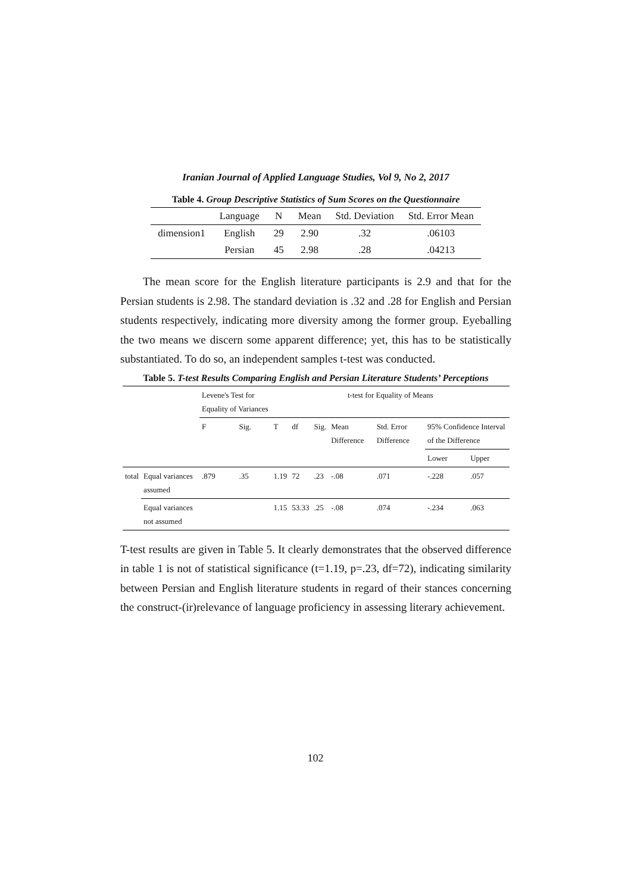Iranian Journal of Applied Language Studies, Vol 9, No 2, 2017
Table 4. Group Descriptive Statistics of Sum Scores on the Questionnaire
| | Language | N | Mean | Std. Deviation | Std. Error Mean |
| --- | --- | --- | --- | --- | --- |
| dimension1 | English | 29 | 2.90 | .32 | .06103 |
| | Persian | 45 | 2.98 | .28 | .04213 |
The mean score for the English literature participants is 2.9 and that for the Persian students is 2.98. The standard deviation is .32 and .28 for English and Persian students respectively, indicating more diversity among the former group. Eyeballing the two means we discern some apparent difference; yet, this has to be statistically substantiated. To do so, an independent samples t-test was conducted.
Table 5. T-test Results Comparing English and Persian Literature Students’ Perceptions
| | | Levene's Test for Equality of Variances | | t-test for Equality of Means | | | | | | |
| | | F | Sig. | T | df | Sig. | Mean Difference | Std. Error Difference | 95% Confidence Interval of the Difference | |
| | | | | | | | | | Lower | Upper |
| total | Equal variances assumed | .879 | .35 | 1.19 | 72 | .23 | -.08 | .071 | -.228 | .057 |
| | Equal variances not assumed | | | 1.15 | 53.33 | .25 | -.08 | .074 | -.234 | .063 |
T-test results are given in Table 5. It clearly demonstrates that the observed difference in table 1 is not of statistical significance (t=1.19, p=.23, df=72), indicating similarity between Persian and English literature students in regard of their stances concerning the construct-(ir)relevance of language proficiency in assessing literary achievement.
102